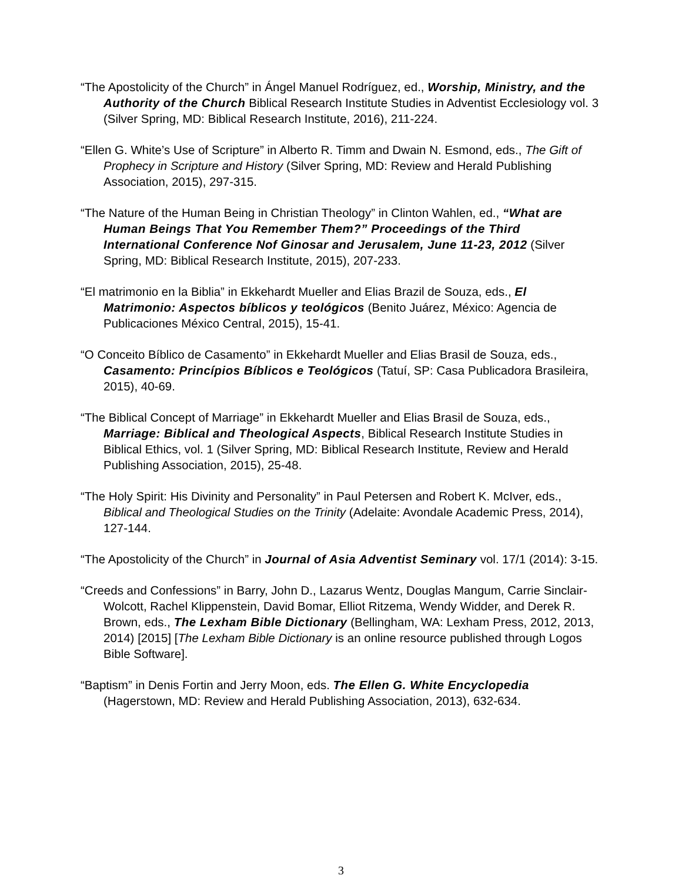“The Apostolicity of the Church” in Ángel Manuel Rodríguez, ed., Worship, Ministry, and the Authority of the Church Biblical Research Institute Studies in Adventist Ecclesiology vol. 3 (Silver Spring, MD: Biblical Research Institute, 2016), 211-224.
“Ellen G. White’s Use of Scripture” in Alberto R. Timm and Dwain N. Esmond, eds., The Gift of Prophecy in Scripture and History (Silver Spring, MD: Review and Herald Publishing Association, 2015), 297-315.
“The Nature of the Human Being in Christian Theology” in Clinton Wahlen, ed., “What are Human Beings That You Remember Them?” Proceedings of the Third International Conference Nof Ginosar and Jerusalem, June 11-23, 2012 (Silver Spring, MD: Biblical Research Institute, 2015), 207-233.
“El matrimonio en la Biblia” in Ekkehardt Mueller and Elias Brazil de Souza, eds., El Matrimonio: Aspectos bíblicos y teológicos (Benito Juárez, México: Agencia de Publicaciones México Central, 2015), 15-41.
“O Conceito Bíblico de Casamento” in Ekkehardt Mueller and Elias Brasil de Souza, eds., Casamento: Princípios Bíblicos e Teológicos (Tatuí, SP: Casa Publicadora Brasileira, 2015), 40-69.
“The Biblical Concept of Marriage” in Ekkehardt Mueller and Elias Brasil de Souza, eds., Marriage: Biblical and Theological Aspects, Biblical Research Institute Studies in Biblical Ethics, vol. 1 (Silver Spring, MD: Biblical Research Institute, Review and Herald Publishing Association, 2015), 25-48.
“The Holy Spirit: His Divinity and Personality” in Paul Petersen and Robert K. McIver, eds., Biblical and Theological Studies on the Trinity (Adelaite: Avondale Academic Press, 2014), 127-144.
“The Apostolicity of the Church” in Journal of Asia Adventist Seminary vol. 17/1 (2014): 3-15.
“Creeds and Confessions” in Barry, John D., Lazarus Wentz, Douglas Mangum, Carrie Sinclair-Wolcott, Rachel Klippenstein, David Bomar, Elliot Ritzema, Wendy Widder, and Derek R. Brown, eds., The Lexham Bible Dictionary (Bellingham, WA: Lexham Press, 2012, 2013, 2014) [2015] [The Lexham Bible Dictionary is an online resource published through Logos Bible Software].
“Baptism” in Denis Fortin and Jerry Moon, eds. The Ellen G. White Encyclopedia (Hagerstown, MD: Review and Herald Publishing Association, 2013), 632-634.
3